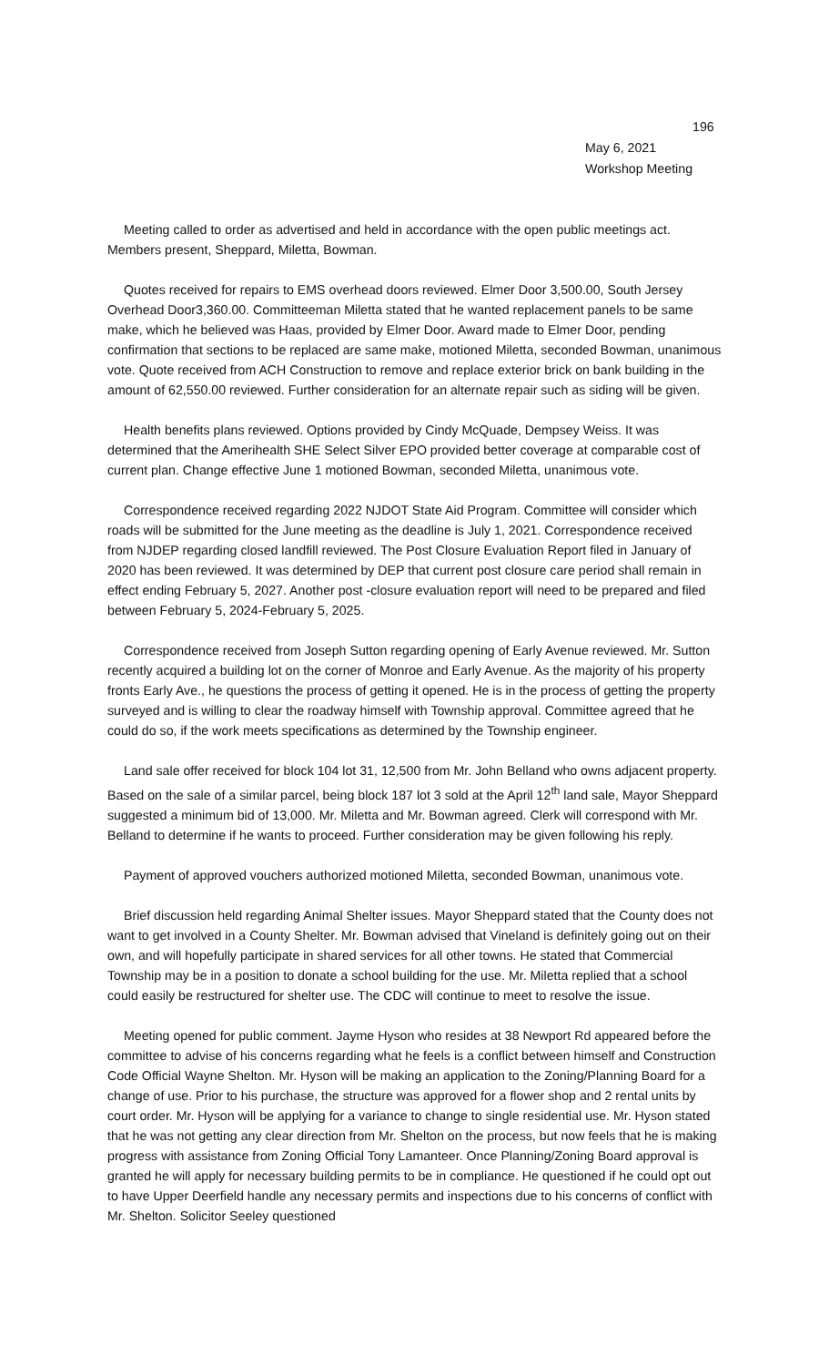196
May 6, 2021
Workshop Meeting
Meeting called to order as advertised and held in accordance with the open public meetings act. Members present, Sheppard, Miletta, Bowman.
Quotes received for repairs to EMS overhead doors reviewed. Elmer Door 3,500.00, South Jersey Overhead Door3,360.00. Committeeman Miletta stated that he wanted replacement panels to be same make, which he believed was Haas, provided by Elmer Door. Award made to Elmer Door, pending confirmation that sections to be replaced are same make, motioned Miletta, seconded Bowman, unanimous vote. Quote received from ACH Construction to remove and replace exterior brick on bank building in the amount of 62,550.00 reviewed. Further consideration for an alternate repair such as siding will be given.
Health benefits plans reviewed. Options provided by Cindy McQuade, Dempsey Weiss. It was determined that the Amerihealth SHE Select Silver EPO provided better coverage at comparable cost of current plan. Change effective June 1 motioned Bowman, seconded Miletta, unanimous vote.
Correspondence received regarding 2022 NJDOT State Aid Program. Committee will consider which roads will be submitted for the June meeting as the deadline is July 1, 2021. Correspondence received from NJDEP regarding closed landfill reviewed. The Post Closure Evaluation Report filed in January of 2020 has been reviewed. It was determined by DEP that current post closure care period shall remain in effect ending February 5, 2027. Another post -closure evaluation report will need to be prepared and filed between February 5, 2024-February 5, 2025.
Correspondence received from Joseph Sutton regarding opening of Early Avenue reviewed. Mr. Sutton recently acquired a building lot on the corner of Monroe and Early Avenue. As the majority of his property fronts Early Ave., he questions the process of getting it opened. He is in the process of getting the property surveyed and is willing to clear the roadway himself with Township approval. Committee agreed that he could do so, if the work meets specifications as determined by the Township engineer.
Land sale offer received for block 104 lot 31, 12,500 from Mr. John Belland who owns adjacent property. Based on the sale of a similar parcel, being block 187 lot 3 sold at the April 12<sup>th</sup> land sale, Mayor Sheppard suggested a minimum bid of 13,000. Mr. Miletta and Mr. Bowman agreed. Clerk will correspond with Mr. Belland to determine if he wants to proceed. Further consideration may be given following his reply.
Payment of approved vouchers authorized motioned Miletta, seconded Bowman, unanimous vote.
Brief discussion held regarding Animal Shelter issues. Mayor Sheppard stated that the County does not want to get involved in a County Shelter. Mr. Bowman advised that Vineland is definitely going out on their own, and will hopefully participate in shared services for all other towns. He stated that Commercial Township may be in a position to donate a school building for the use. Mr. Miletta replied that a school could easily be restructured for shelter use. The CDC will continue to meet to resolve the issue.
Meeting opened for public comment. Jayme Hyson who resides at 38 Newport Rd appeared before the committee to advise of his concerns regarding what he feels is a conflict between himself and Construction Code Official Wayne Shelton. Mr. Hyson will be making an application to the Zoning/Planning Board for a change of use. Prior to his purchase, the structure was approved for a flower shop and 2 rental units by court order. Mr. Hyson will be applying for a variance to change to single residential use. Mr. Hyson stated that he was not getting any clear direction from Mr. Shelton on the process, but now feels that he is making progress with assistance from Zoning Official Tony Lamanteer. Once Planning/Zoning Board approval is granted he will apply for necessary building permits to be in compliance. He questioned if he could opt out to have Upper Deerfield handle any necessary permits and inspections due to his concerns of conflict with Mr. Shelton. Solicitor Seeley questioned